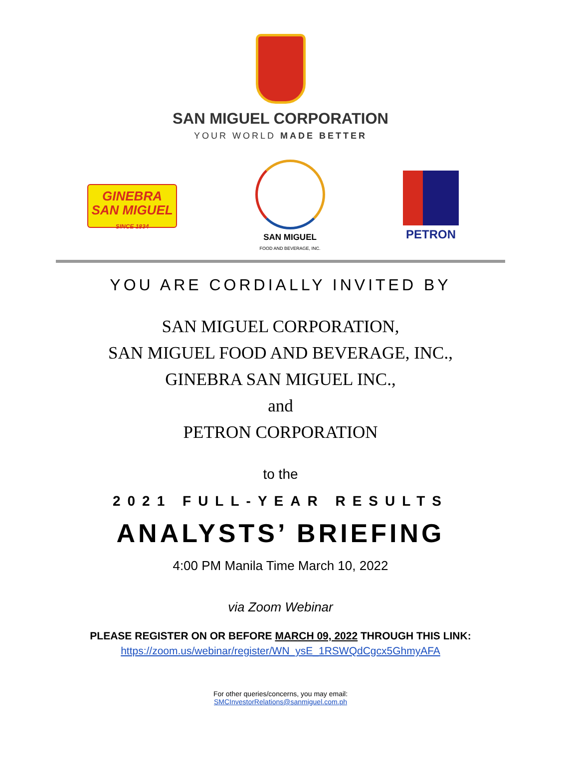SAN MIGUEL CORPORATION
YOUR WORLD MADE BETTER
GINEBRA
SAN MIGUEL
SINCE 1834
SAN MIGUEL
FOOD AND BEVERAGE, INC.
PETRON
YOU ARE CORDIALLY INVITED BY
SAN MIGUEL CORPORATION,
SAN MIGUEL FOOD AND BEVERAGE, INC.,
GINEBRA SAN MIGUEL INC.,
and
PETRON CORPORATION
to the
2021 FULL-YEAR RESULTS
ANALYSTS’ BRIEFING
4:00 PM Manila Time March 10, 2022
via Zoom Webinar
PLEASE REGISTER ON OR BEFORE MARCH 09, 2022 THROUGH THIS LINK:
https://zoom.us/webinar/register/WN_ysE_1RSWQdCgcx5GhmyAFA
For other queries/concerns, you may email:
SMCInvestorRelations@sanmiguel.com.ph